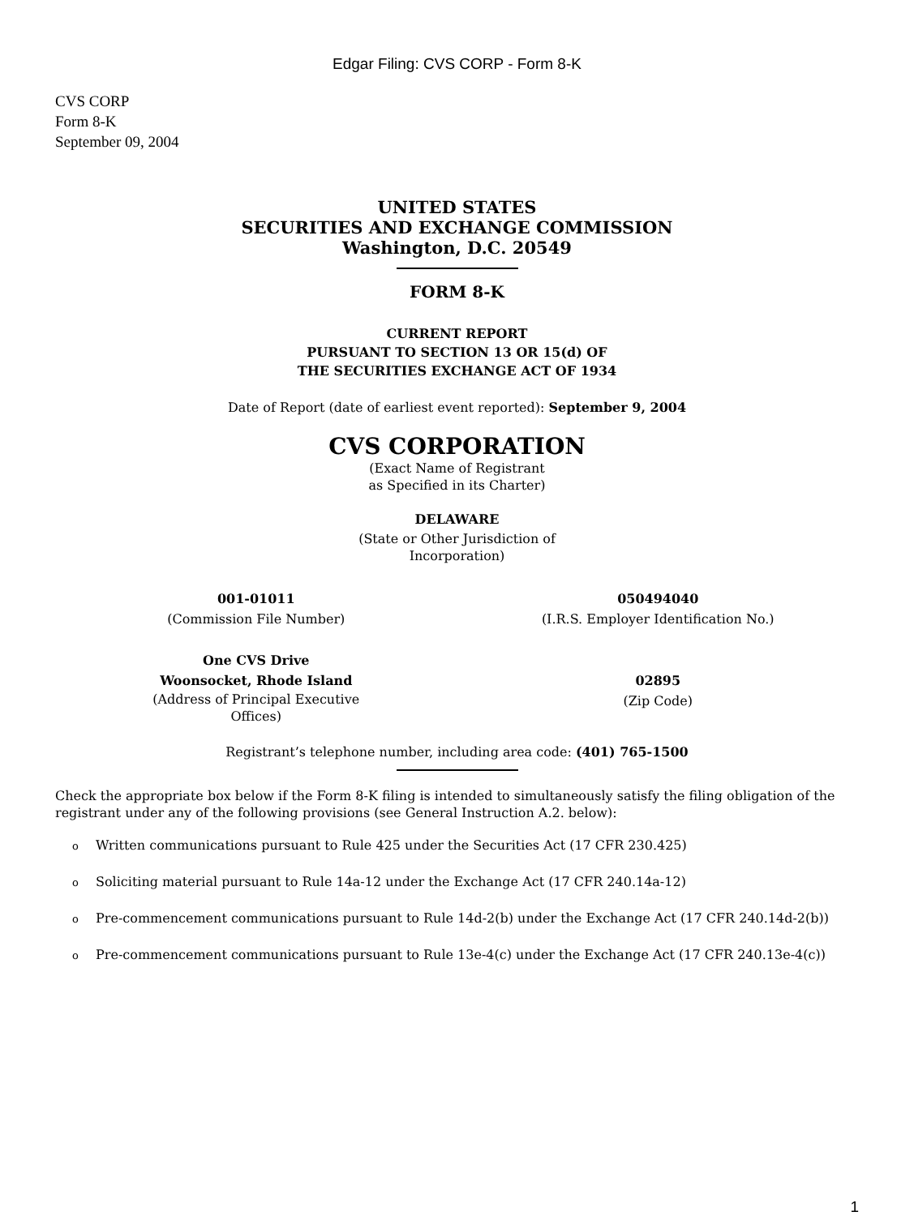Edgar Filing: CVS CORP - Form 8-K
CVS CORP
Form 8-K
September 09, 2004
UNITED STATES
SECURITIES AND EXCHANGE COMMISSION
Washington, D.C. 20549
FORM 8-K
CURRENT REPORT
PURSUANT TO SECTION 13 OR 15(d) OF
THE SECURITIES EXCHANGE ACT OF 1934
Date of Report (date of earliest event reported): September 9, 2004
CVS CORPORATION
(Exact Name of Registrant
as Specified in its Charter)
DELAWARE
(State or Other Jurisdiction of
Incorporation)
| 001-01011 | 050494040 |
| (Commission File Number) | (I.R.S. Employer Identification No.) |
| One CVS Drive Woonsocket, Rhode Island | 02895 |
| (Address of Principal Executive Offices) | (Zip Code) |
Registrant’s telephone number, including area code: (401) 765-1500
Check the appropriate box below if the Form 8-K filing is intended to simultaneously satisfy the filing obligation of the registrant under any of the following provisions (see General Instruction A.2. below):
o Written communications pursuant to Rule 425 under the Securities Act (17 CFR 230.425)
o Soliciting material pursuant to Rule 14a-12 under the Exchange Act (17 CFR 240.14a-12)
o Pre-commencement communications pursuant to Rule 14d-2(b) under the Exchange Act (17 CFR 240.14d-2(b))
o Pre-commencement communications pursuant to Rule 13e-4(c) under the Exchange Act (17 CFR 240.13e-4(c))
1